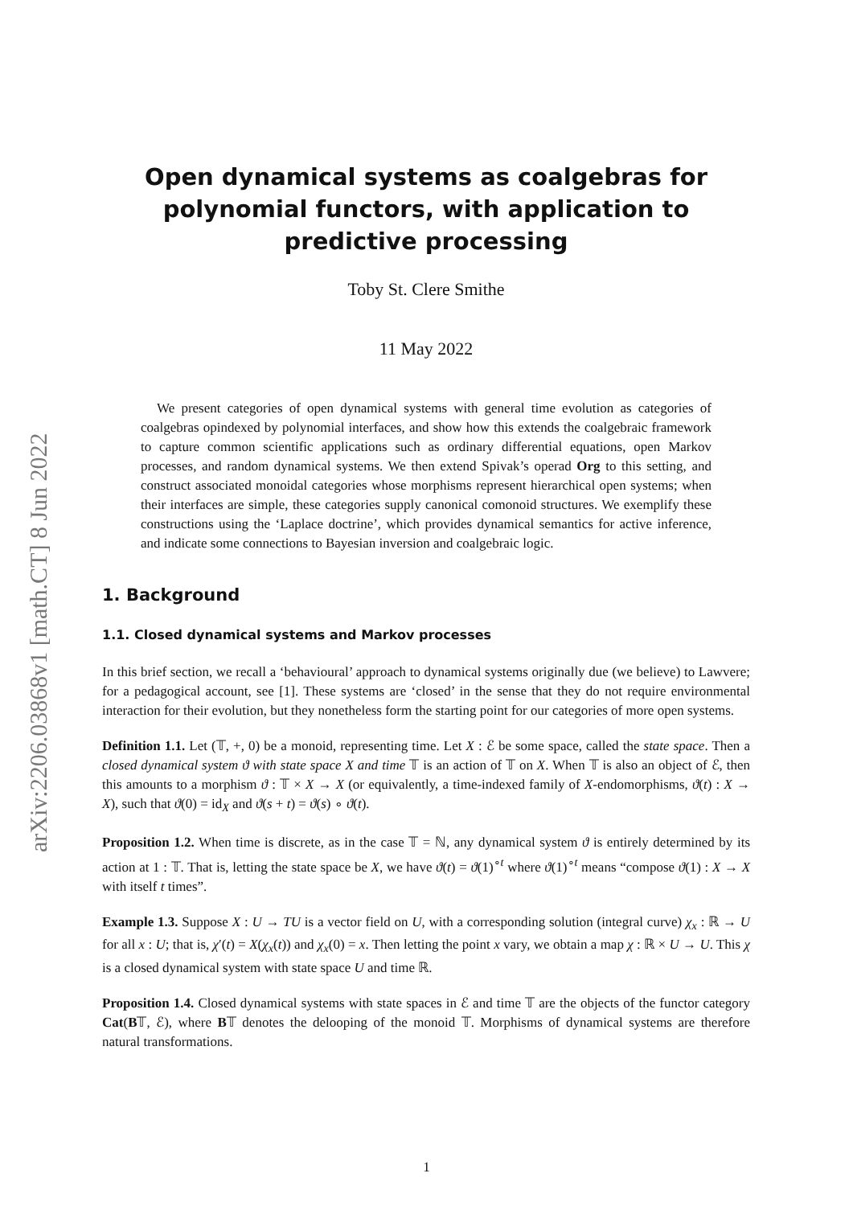arXiv:2206.03868v1 [math.CT] 8 Jun 2022
Open dynamical systems as coalgebras for polynomial functors, with application to predictive processing
Toby St. Clere Smithe
11 May 2022
We present categories of open dynamical systems with general time evolution as categories of coalgebras opindexed by polynomial interfaces, and show how this extends the coalgebraic framework to capture common scientific applications such as ordinary differential equations, open Markov processes, and random dynamical systems. We then extend Spivak’s operad Org to this setting, and construct associated monoidal categories whose morphisms represent hierarchical open systems; when their interfaces are simple, these categories supply canonical comonoid structures. We exemplify these constructions using the ‘Laplace doctrine’, which provides dynamical semantics for active inference, and indicate some connections to Bayesian inversion and coalgebraic logic.
1. Background
1.1. Closed dynamical systems and Markov processes
In this brief section, we recall a ‘behavioural’ approach to dynamical systems originally due (we believe) to Lawvere; for a pedagogical account, see [1]. These systems are ‘closed’ in the sense that they do not require environmental interaction for their evolution, but they nonetheless form the starting point for our categories of more open systems.
Definition 1.1. Let (𝕋, +, 0) be a monoid, representing time. Let X : ℰ be some space, called the state space. Then a closed dynamical system ϑ with state space X and time 𝕋 is an action of 𝕋 on X. When 𝕋 is also an object of ℰ, then this amounts to a morphism ϑ : 𝕋 × X → X (or equivalently, a time-indexed family of X-endomorphisms, ϑ(t) : X → X), such that ϑ(0) = id<sub>X</sub> and ϑ(s + t) = ϑ(s) ∘ ϑ(t).
Proposition 1.2. When time is discrete, as in the case 𝕋 = ℕ, any dynamical system ϑ is entirely determined by its action at 1 : 𝕋. That is, letting the state space be X, we have ϑ(t) = ϑ(1)<sup>∘t</sup> where ϑ(1)<sup>∘t</sup> means “compose ϑ(1) : X → X with itself t times”.
Example 1.3. Suppose X : U → TU is a vector field on U, with a corresponding solution (integral curve) χ<sub>x</sub> : ℝ → U for all x : U; that is, χ′(t) = X(χ<sub>x</sub>(t)) and χ<sub>x</sub>(0) = x. Then letting the point x vary, we obtain a map χ : ℝ × U → U. This χ is a closed dynamical system with state space U and time ℝ.
Proposition 1.4. Closed dynamical systems with state spaces in ℰ and time 𝕋 are the objects of the functor category Cat(B𝕋, ℰ), where B𝕋 denotes the delooping of the monoid 𝕋. Morphisms of dynamical systems are therefore natural transformations.
1